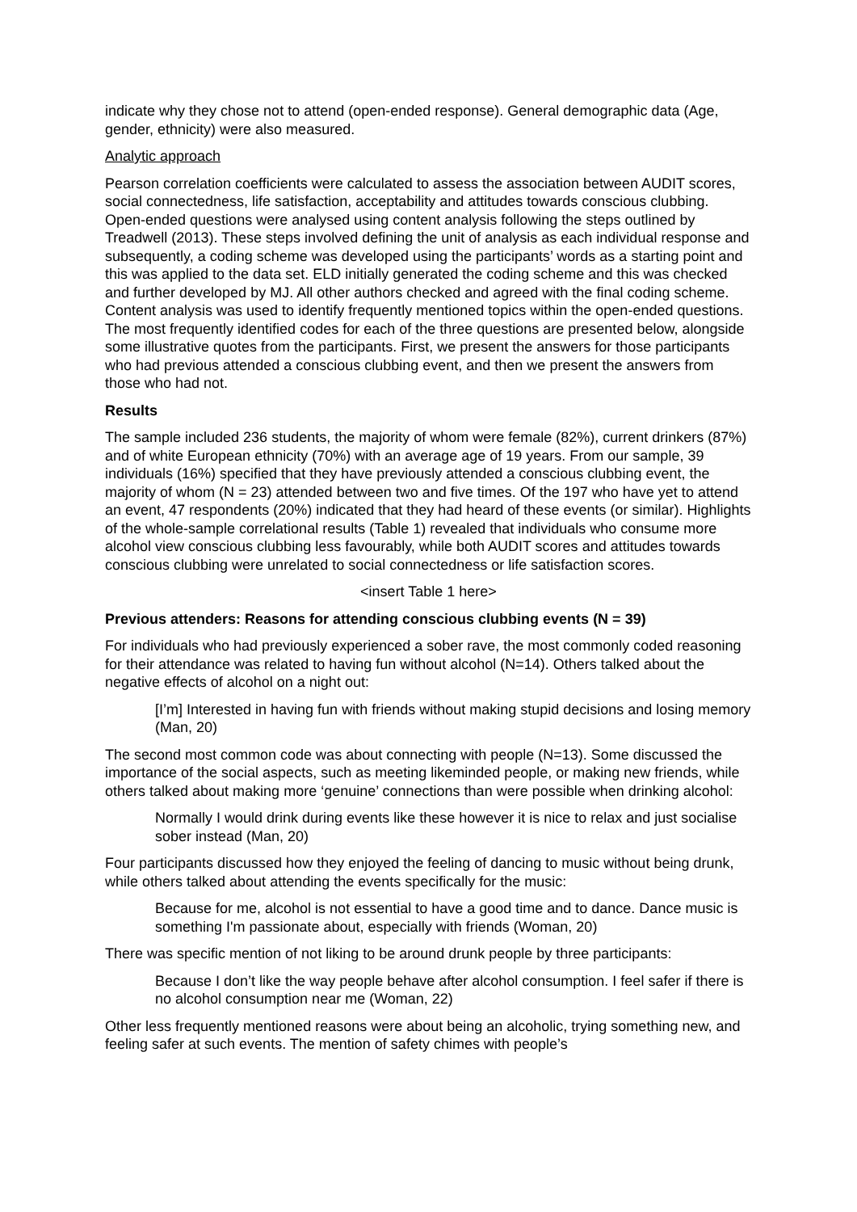indicate why they chose not to attend (open-ended response). General demographic data (Age, gender, ethnicity) were also measured.
Analytic approach
Pearson correlation coefficients were calculated to assess the association between AUDIT scores, social connectedness, life satisfaction, acceptability and attitudes towards conscious clubbing. Open-ended questions were analysed using content analysis following the steps outlined by Treadwell (2013). These steps involved defining the unit of analysis as each individual response and subsequently, a coding scheme was developed using the participants’ words as a starting point and this was applied to the data set. ELD initially generated the coding scheme and this was checked and further developed by MJ. All other authors checked and agreed with the final coding scheme. Content analysis was used to identify frequently mentioned topics within the open-ended questions. The most frequently identified codes for each of the three questions are presented below, alongside some illustrative quotes from the participants. First, we present the answers for those participants who had previous attended a conscious clubbing event, and then we present the answers from those who had not.
Results
The sample included 236 students, the majority of whom were female (82%), current drinkers (87%) and of white European ethnicity (70%) with an average age of 19 years. From our sample, 39 individuals (16%) specified that they have previously attended a conscious clubbing event, the majority of whom (N = 23) attended between two and five times. Of the 197 who have yet to attend an event, 47 respondents (20%) indicated that they had heard of these events (or similar). Highlights of the whole-sample correlational results (Table 1) revealed that individuals who consume more alcohol view conscious clubbing less favourably, while both AUDIT scores and attitudes towards conscious clubbing were unrelated to social connectedness or life satisfaction scores.
<insert Table 1 here>
Previous attenders: Reasons for attending conscious clubbing events (N = 39)
For individuals who had previously experienced a sober rave, the most commonly coded reasoning for their attendance was related to having fun without alcohol (N=14). Others talked about the negative effects of alcohol on a night out:
[I’m] Interested in having fun with friends without making stupid decisions and losing memory (Man, 20)
The second most common code was about connecting with people (N=13). Some discussed the importance of the social aspects, such as meeting likeminded people, or making new friends, while others talked about making more ‘genuine’ connections than were possible when drinking alcohol:
Normally I would drink during events like these however it is nice to relax and just socialise sober instead (Man, 20)
Four participants discussed how they enjoyed the feeling of dancing to music without being drunk, while others talked about attending the events specifically for the music:
Because for me, alcohol is not essential to have a good time and to dance. Dance music is something I'm passionate about, especially with friends (Woman, 20)
There was specific mention of not liking to be around drunk people by three participants:
Because I don’t like the way people behave after alcohol consumption. I feel safer if there is no alcohol consumption near me (Woman, 22)
Other less frequently mentioned reasons were about being an alcoholic, trying something new, and feeling safer at such events. The mention of safety chimes with people’s